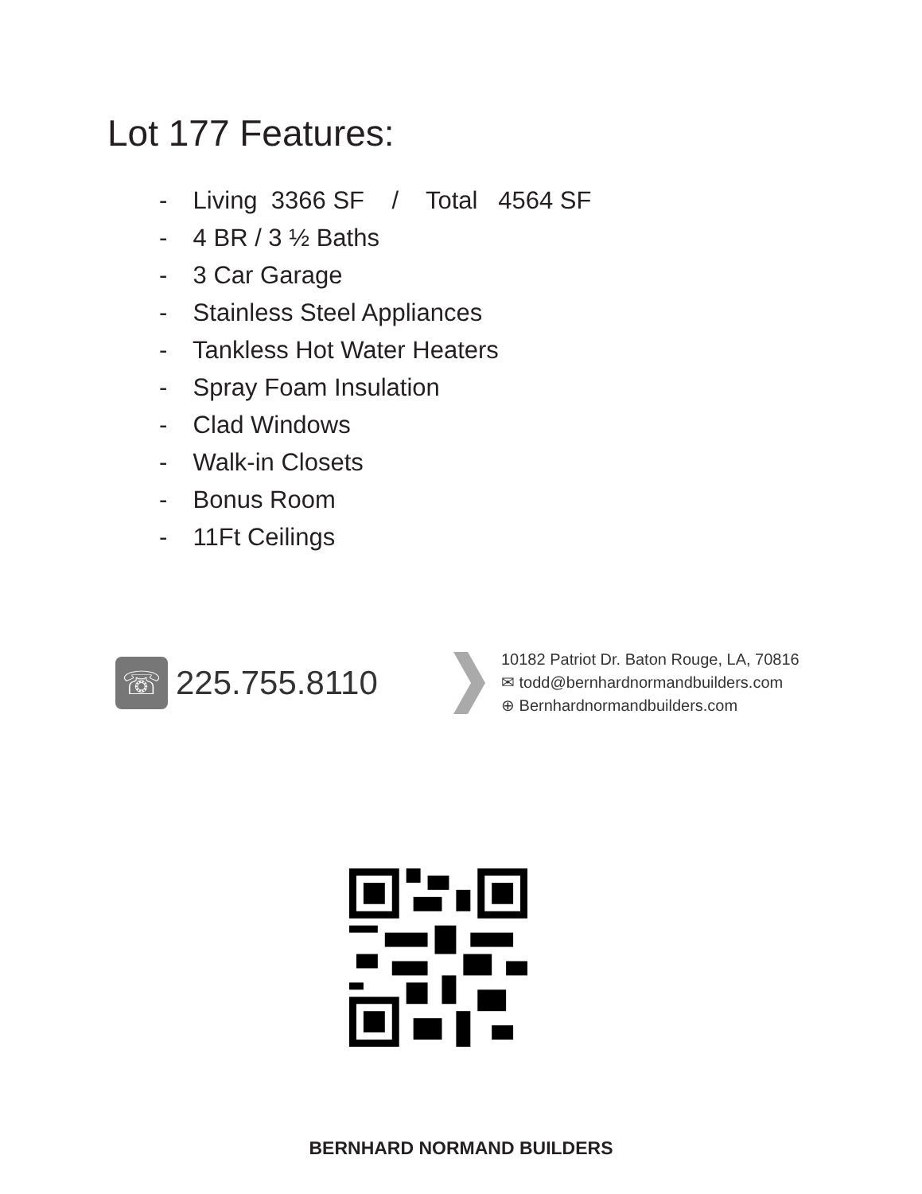Lot 177 Features:
- Living 3366 SF / Total 4564 SF
- 4 BR / 3 ½ Baths
- 3 Car Garage
- Stainless Steel Appliances
- Tankless Hot Water Heaters
- Spray Foam Insulation
- Clad Windows
- Walk-in Closets
- Bonus Room
- 11Ft Ceilings
☏
225.755.8110
10182 Patriot Dr. Baton Rouge, LA, 70816
✉ todd@bernhardnormandbuilders.com
⊕ Bernhardnormandbuilders.com
BERNHARD NORMAND BUILDERS